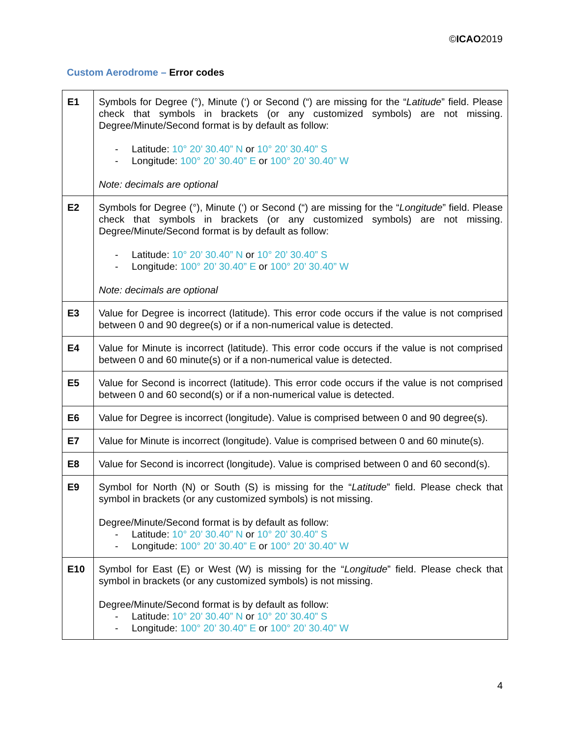©ICAO2019
Custom Aerodrome – Error codes
| E1 | Symbols for Degree (°), Minute (‘) or Second (“) are missing for the “ Latitude ” field. Please check that symbols in brackets (or any customized symbols) are not missing. Degree/Minute/Second format is by default as follow: - Latitude: 10° 20’ 30.40” N or 10° 20’ 30.40” S - Longitude: 100° 20’ 30.40” E or 100° 20’ 30.40” W Note: decimals are optional |
| E2 | Symbols for Degree (°), Minute (‘) or Second (“) are missing for the “ Longitude ” field. Please check that symbols in brackets (or any customized symbols) are not missing. Degree/Minute/Second format is by default as follow: - Latitude: 10° 20’ 30.40” N or 10° 20’ 30.40” S - Longitude: 100° 20’ 30.40” E or 100° 20’ 30.40” W Note: decimals are optional |
| E3 | Value for Degree is incorrect (latitude). This error code occurs if the value is not comprised between 0 and 90 degree(s) or if a non-numerical value is detected. |
| E4 | Value for Minute is incorrect (latitude). This error code occurs if the value is not comprised between 0 and 60 minute(s) or if a non-numerical value is detected. |
| E5 | Value for Second is incorrect (latitude). This error code occurs if the value is not comprised between 0 and 60 second(s) or if a non-numerical value is detected. |
| E6 | Value for Degree is incorrect (longitude). Value is comprised between 0 and 90 degree(s). |
| E7 | Value for Minute is incorrect (longitude). Value is comprised between 0 and 60 minute(s). |
| E8 | Value for Second is incorrect (longitude). Value is comprised between 0 and 60 second(s). |
| E9 | Symbol for North (N) or South (S) is missing for the “ Latitude ” field. Please check that symbol in brackets (or any customized symbols) is not missing. Degree/Minute/Second format is by default as follow: - Latitude: 10° 20’ 30.40” N or 10° 20’ 30.40” S - Longitude: 100° 20’ 30.40” E or 100° 20’ 30.40” W |
| E10 | Symbol for East (E) or West (W) is missing for the “ Longitude ” field. Please check that symbol in brackets (or any customized symbols) is not missing. Degree/Minute/Second format is by default as follow: - Latitude: 10° 20’ 30.40” N or 10° 20’ 30.40” S - Longitude: 100° 20’ 30.40” E or 100° 20’ 30.40” W |
4